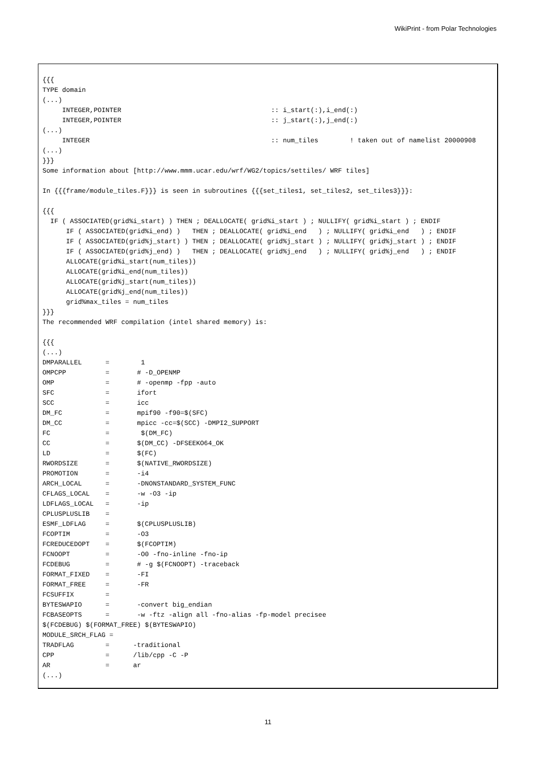WikiPrint - from Polar Technologies
{{{
TYPE domain
(...)
     INTEGER,POINTER                                      :: i_start(:),i_end(:)
     INTEGER,POINTER                                      :: j_start(:),j_end(:)
(...)
     INTEGER                                              :: num_tiles        ! taken out of namelist 20000908
(...)
}}}
Some information about [http://www.mmm.ucar.edu/wrf/WG2/topics/settiles/ WRF tiles]

In {{{frame/module_tiles.F}}} is seen in subroutines {{{set_tiles1, set_tiles2, set_tiles3}}}:

{{{
  IF ( ASSOCIATED(grid%i_start) ) THEN ; DEALLOCATE( grid%i_start ) ; NULLIFY( grid%i_start ) ; ENDIF
      IF ( ASSOCIATED(grid%i_end) )   THEN ; DEALLOCATE( grid%i_end   ) ; NULLIFY( grid%i_end   ) ; ENDIF
      IF ( ASSOCIATED(grid%j_start) ) THEN ; DEALLOCATE( grid%j_start ) ; NULLIFY( grid%j_start ) ; ENDIF
      IF ( ASSOCIATED(grid%j_end) )   THEN ; DEALLOCATE( grid%j_end   ) ; NULLIFY( grid%j_end   ) ; ENDIF
      ALLOCATE(grid%i_start(num_tiles))
      ALLOCATE(grid%i_end(num_tiles))
      ALLOCATE(grid%j_start(num_tiles))
      ALLOCATE(grid%j_end(num_tiles))
      grid%max_tiles = num_tiles
}}}
The recommended WRF compilation (intel shared memory) is:

{{{
(...)
DMPARALLEL      =        1
OMPCPP          =       # -D_OPENMP
OMP             =       # -openmp -fpp -auto
SFC             =       ifort
SCC             =       icc
DM_FC           =       mpif90 -f90=$(SFC)
DM_CC           =       mpicc -cc=$(SCC) -DMPI2_SUPPORT
FC              =        $(DM_FC)
CC              =       $(DM_CC) -DFSEEKO64_OK
LD              =       $(FC)
RWORDSIZE       =       $(NATIVE_RWORDSIZE)
PROMOTION       =       -i4
ARCH_LOCAL      =       -DNONSTANDARD_SYSTEM_FUNC
CFLAGS_LOCAL    =       -w -O3 -ip
LDFLAGS_LOCAL   =       -ip
CPLUSPLUSLIB    =
ESMF_LDFLAG     =       $(CPLUSPLUSLIB)
FCOPTIM         =       -O3
FCREDUCEDOPT    =       $(FCOPTIM)
FCNOOPT         =       -O0 -fno-inline -fno-ip
FCDEBUG         =       # -g $(FCNOOPT) -traceback
FORMAT_FIXED    =       -FI
FORMAT_FREE     =       -FR
FCSUFFIX        =
BYTESWAPIO      =       -convert big_endian
FCBASEOPTS      =       -w -ftz -align all -fno-alias -fp-model precisee
$(FCDEBUG) $(FORMAT_FREE) $(BYTESWAPIO)
MODULE_SRCH_FLAG =
TRADFLAG        =      -traditional
CPP             =      /lib/cpp -C -P
AR              =      ar
(...)
11